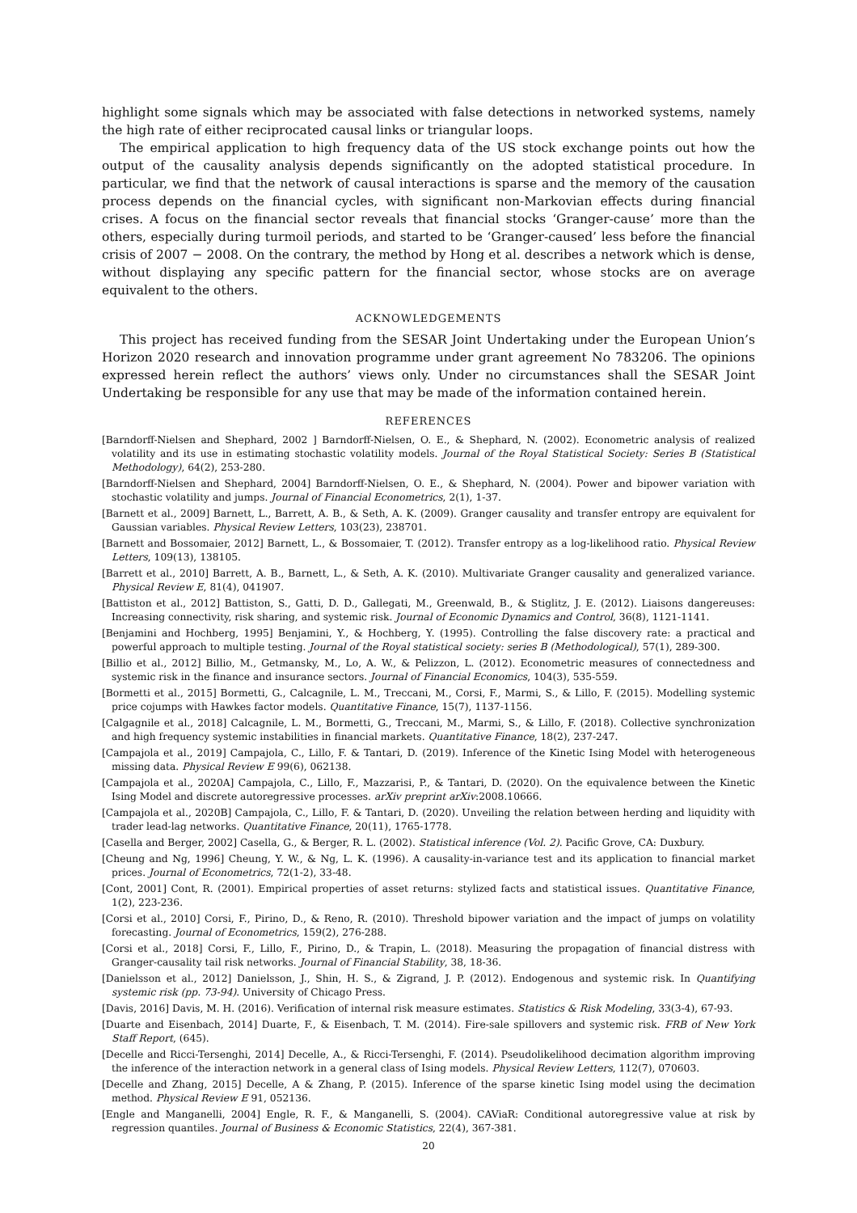highlight some signals which may be associated with false detections in networked systems, namely the high rate of either reciprocated causal links or triangular loops.
The empirical application to high frequency data of the US stock exchange points out how the output of the causality analysis depends significantly on the adopted statistical procedure. In particular, we find that the network of causal interactions is sparse and the memory of the causation process depends on the financial cycles, with significant non-Markovian effects during financial crises. A focus on the financial sector reveals that financial stocks ‘Granger-cause’ more than the others, especially during turmoil periods, and started to be ‘Granger-caused’ less before the financial crisis of 2007 − 2008. On the contrary, the method by Hong et al. describes a network which is dense, without displaying any specific pattern for the financial sector, whose stocks are on average equivalent to the others.
ACKNOWLEDGEMENTS
This project has received funding from the SESAR Joint Undertaking under the European Union’s Horizon 2020 research and innovation programme under grant agreement No 783206. The opinions expressed herein reflect the authors’ views only. Under no circumstances shall the SESAR Joint Undertaking be responsible for any use that may be made of the information contained herein.
REFERENCES
[Barndorff-Nielsen and Shephard, 2002 ] Barndorff-Nielsen, O. E., & Shephard, N. (2002). Econometric analysis of realized volatility and its use in estimating stochastic volatility models. Journal of the Royal Statistical Society: Series B (Statistical Methodology), 64(2), 253-280.
[Barndorff-Nielsen and Shephard, 2004] Barndorff-Nielsen, O. E., & Shephard, N. (2004). Power and bipower variation with stochastic volatility and jumps. Journal of Financial Econometrics, 2(1), 1-37.
[Barnett et al., 2009] Barnett, L., Barrett, A. B., & Seth, A. K. (2009). Granger causality and transfer entropy are equivalent for Gaussian variables. Physical Review Letters, 103(23), 238701.
[Barnett and Bossomaier, 2012] Barnett, L., & Bossomaier, T. (2012). Transfer entropy as a log-likelihood ratio. Physical Review Letters, 109(13), 138105.
[Barrett et al., 2010] Barrett, A. B., Barnett, L., & Seth, A. K. (2010). Multivariate Granger causality and generalized variance. Physical Review E, 81(4), 041907.
[Battiston et al., 2012] Battiston, S., Gatti, D. D., Gallegati, M., Greenwald, B., & Stiglitz, J. E. (2012). Liaisons dangereuses: Increasing connectivity, risk sharing, and systemic risk. Journal of Economic Dynamics and Control, 36(8), 1121-1141.
[Benjamini and Hochberg, 1995] Benjamini, Y., & Hochberg, Y. (1995). Controlling the false discovery rate: a practical and powerful approach to multiple testing. Journal of the Royal statistical society: series B (Methodological), 57(1), 289-300.
[Billio et al., 2012] Billio, M., Getmansky, M., Lo, A. W., & Pelizzon, L. (2012). Econometric measures of connectedness and systemic risk in the finance and insurance sectors. Journal of Financial Economics, 104(3), 535-559.
[Bormetti et al., 2015] Bormetti, G., Calcagnile, L. M., Treccani, M., Corsi, F., Marmi, S., & Lillo, F. (2015). Modelling systemic price cojumps with Hawkes factor models. Quantitative Finance, 15(7), 1137-1156.
[Calgagnile et al., 2018] Calcagnile, L. M., Bormetti, G., Treccani, M., Marmi, S., & Lillo, F. (2018). Collective synchronization and high frequency systemic instabilities in financial markets. Quantitative Finance, 18(2), 237-247.
[Campajola et al., 2019] Campajola, C., Lillo, F. & Tantari, D. (2019). Inference of the Kinetic Ising Model with heterogeneous missing data. Physical Review E 99(6), 062138.
[Campajola et al., 2020A] Campajola, C., Lillo, F., Mazzarisi, P., & Tantari, D. (2020). On the equivalence between the Kinetic Ising Model and discrete autoregressive processes. arXiv preprint arXiv:2008.10666.
[Campajola et al., 2020B] Campajola, C., Lillo, F. & Tantari, D. (2020). Unveiling the relation between herding and liquidity with trader lead-lag networks. Quantitative Finance, 20(11), 1765-1778.
[Casella and Berger, 2002] Casella, G., & Berger, R. L. (2002). Statistical inference (Vol. 2). Pacific Grove, CA: Duxbury.
[Cheung and Ng, 1996] Cheung, Y. W., & Ng, L. K. (1996). A causality-in-variance test and its application to financial market prices. Journal of Econometrics, 72(1-2), 33-48.
[Cont, 2001] Cont, R. (2001). Empirical properties of asset returns: stylized facts and statistical issues. Quantitative Finance, 1(2), 223-236.
[Corsi et al., 2010] Corsi, F., Pirino, D., & Reno, R. (2010). Threshold bipower variation and the impact of jumps on volatility forecasting. Journal of Econometrics, 159(2), 276-288.
[Corsi et al., 2018] Corsi, F., Lillo, F., Pirino, D., & Trapin, L. (2018). Measuring the propagation of financial distress with Granger-causality tail risk networks. Journal of Financial Stability, 38, 18-36.
[Danielsson et al., 2012] Danielsson, J., Shin, H. S., & Zigrand, J. P. (2012). Endogenous and systemic risk. In Quantifying systemic risk (pp. 73-94). University of Chicago Press.
[Davis, 2016] Davis, M. H. (2016). Verification of internal risk measure estimates. Statistics & Risk Modeling, 33(3-4), 67-93.
[Duarte and Eisenbach, 2014] Duarte, F., & Eisenbach, T. M. (2014). Fire-sale spillovers and systemic risk. FRB of New York Staff Report, (645).
[Decelle and Ricci-Tersenghi, 2014] Decelle, A., & Ricci-Tersenghi, F. (2014). Pseudolikelihood decimation algorithm improving the inference of the interaction network in a general class of Ising models. Physical Review Letters, 112(7), 070603.
[Decelle and Zhang, 2015] Decelle, A & Zhang, P. (2015). Inference of the sparse kinetic Ising model using the decimation method. Physical Review E 91, 052136.
[Engle and Manganelli, 2004] Engle, R. F., & Manganelli, S. (2004). CAViaR: Conditional autoregressive value at risk by regression quantiles. Journal of Business & Economic Statistics, 22(4), 367-381.
20